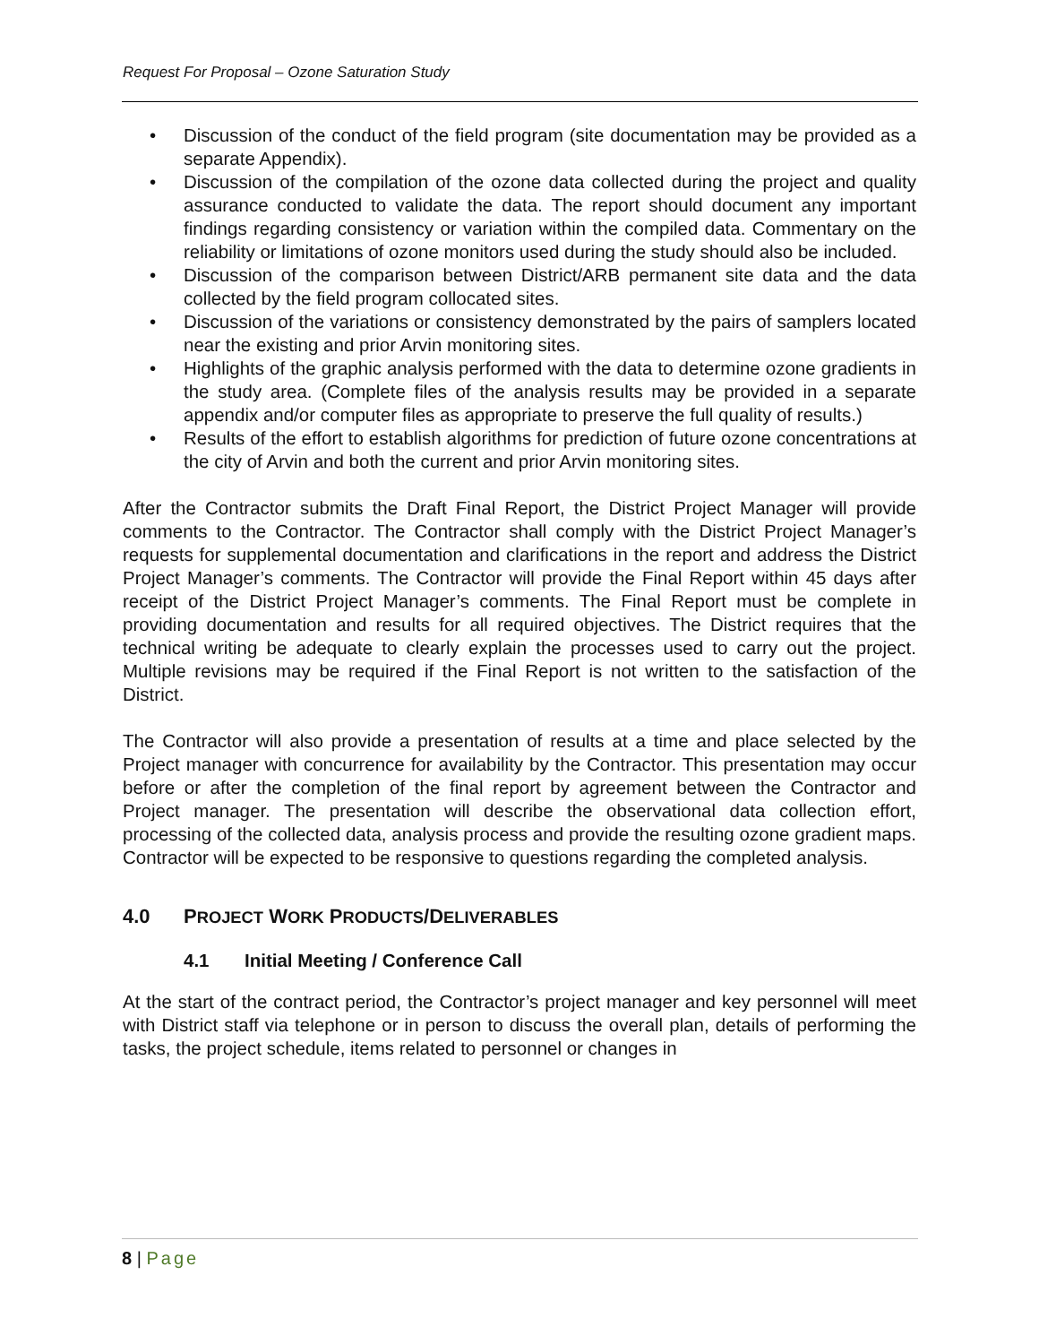Request For Proposal – Ozone Saturation Study
• Discussion of the conduct of the field program (site documentation may be provided as a separate Appendix).
• Discussion of the compilation of the ozone data collected during the project and quality assurance conducted to validate the data. The report should document any important findings regarding consistency or variation within the compiled data. Commentary on the reliability or limitations of ozone monitors used during the study should also be included.
• Discussion of the comparison between District/ARB permanent site data and the data collected by the field program collocated sites.
• Discussion of the variations or consistency demonstrated by the pairs of samplers located near the existing and prior Arvin monitoring sites.
• Highlights of the graphic analysis performed with the data to determine ozone gradients in the study area. (Complete files of the analysis results may be provided in a separate appendix and/or computer files as appropriate to preserve the full quality of results.)
• Results of the effort to establish algorithms for prediction of future ozone concentrations at the city of Arvin and both the current and prior Arvin monitoring sites.
After the Contractor submits the Draft Final Report, the District Project Manager will provide comments to the Contractor. The Contractor shall comply with the District Project Manager’s requests for supplemental documentation and clarifications in the report and address the District Project Manager’s comments. The Contractor will provide the Final Report within 45 days after receipt of the District Project Manager’s comments. The Final Report must be complete in providing documentation and results for all required objectives. The District requires that the technical writing be adequate to clearly explain the processes used to carry out the project. Multiple revisions may be required if the Final Report is not written to the satisfaction of the District.
The Contractor will also provide a presentation of results at a time and place selected by the Project manager with concurrence for availability by the Contractor. This presentation may occur before or after the completion of the final report by agreement between the Contractor and Project manager. The presentation will describe the observational data collection effort, processing of the collected data, analysis process and provide the resulting ozone gradient maps. Contractor will be expected to be responsive to questions regarding the completed analysis.
4.0 PROJECT WORK PRODUCTS/DELIVERABLES
4.1 Initial Meeting / Conference Call
At the start of the contract period, the Contractor’s project manager and key personnel will meet with District staff via telephone or in person to discuss the overall plan, details of performing the tasks, the project schedule, items related to personnel or changes in
8 | Page